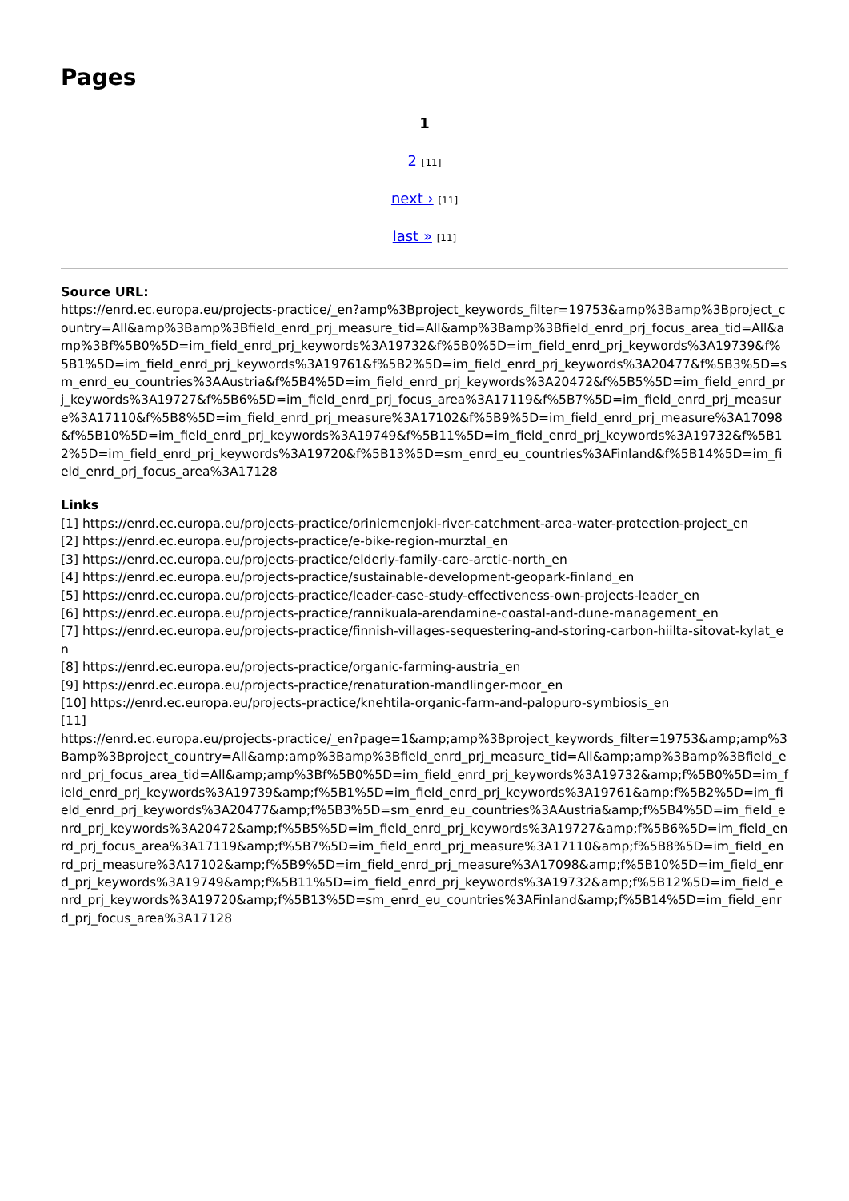Pages
1
2 [11]
next › [11]
last » [11]
Source URL:
https://enrd.ec.europa.eu/projects-practice/_en?amp%3Bproject_keywords_filter=19753&amp%3Bamp%3Bproject_country=All&amp%3Bamp%3Bfield_enrd_prj_measure_tid=All&amp%3Bamp%3Bfield_enrd_prj_focus_area_tid=All&amp%3Bf%5B0%5D=im_field_enrd_prj_keywords%3A19732&f%5B0%5D=im_field_enrd_prj_keywords%3A19739&f%5B1%5D=im_field_enrd_prj_keywords%3A19761&f%5B2%5D=im_field_enrd_prj_keywords%3A20477&f%5B3%5D=sm_enrd_eu_countries%3AAustria&f%5B4%5D=im_field_enrd_prj_keywords%3A20472&f%5B5%5D=im_field_enrd_prj_keywords%3A19727&f%5B6%5D=im_field_enrd_prj_focus_area%3A17119&f%5B7%5D=im_field_enrd_prj_measure%3A17110&f%5B8%5D=im_field_enrd_prj_measure%3A17102&f%5B9%5D=im_field_enrd_prj_measure%3A17098&f%5B10%5D=im_field_enrd_prj_keywords%3A19749&f%5B11%5D=im_field_enrd_prj_keywords%3A19732&f%5B12%5D=im_field_enrd_prj_keywords%3A19720&f%5B13%5D=sm_enrd_eu_countries%3AFinland&f%5B14%5D=im_field_enrd_prj_focus_area%3A17128
Links
[1] https://enrd.ec.europa.eu/projects-practice/oriniemenjoki-river-catchment-area-water-protection-project_en
[2] https://enrd.ec.europa.eu/projects-practice/e-bike-region-murztal_en
[3] https://enrd.ec.europa.eu/projects-practice/elderly-family-care-arctic-north_en
[4] https://enrd.ec.europa.eu/projects-practice/sustainable-development-geopark-finland_en
[5] https://enrd.ec.europa.eu/projects-practice/leader-case-study-effectiveness-own-projects-leader_en
[6] https://enrd.ec.europa.eu/projects-practice/rannikuala-arendamine-coastal-and-dune-management_en
[7] https://enrd.ec.europa.eu/projects-practice/finnish-villages-sequestering-and-storing-carbon-hiilta-sitovat-kylat_en
[8] https://enrd.ec.europa.eu/projects-practice/organic-farming-austria_en
[9] https://enrd.ec.europa.eu/projects-practice/renaturation-mandlinger-moor_en
[10] https://enrd.ec.europa.eu/projects-practice/knehtila-organic-farm-and-palopuro-symbiosis_en
[11]
https://enrd.ec.europa.eu/projects-practice/_en?page=1&amp;amp%3Bproject_keywords_filter=19753&amp;amp%3Bamp%3Bproject_country=All&amp;amp%3Bamp%3Bfield_enrd_prj_measure_tid=All&amp;amp%3Bamp%3Bfield_enrd_prj_focus_area_tid=All&amp;amp%3Bf%5B0%5D=im_field_enrd_prj_keywords%3A19732&amp;f%5B0%5D=im_field_enrd_prj_keywords%3A19739&amp;f%5B1%5D=im_field_enrd_prj_keywords%3A19761&amp;f%5B2%5D=im_field_enrd_prj_keywords%3A20477&amp;f%5B3%5D=sm_enrd_eu_countries%3AAustria&amp;f%5B4%5D=im_field_enrd_prj_keywords%3A20472&amp;f%5B5%5D=im_field_enrd_prj_keywords%3A19727&amp;f%5B6%5D=im_field_enrd_prj_focus_area%3A17119&amp;f%5B7%5D=im_field_enrd_prj_measure%3A17110&amp;f%5B8%5D=im_field_enrd_prj_measure%3A17102&amp;f%5B9%5D=im_field_enrd_prj_measure%3A17098&amp;f%5B10%5D=im_field_enrd_prj_keywords%3A19749&amp;f%5B11%5D=im_field_enrd_prj_keywords%3A19732&amp;f%5B12%5D=im_field_enrd_prj_keywords%3A19720&amp;f%5B13%5D=sm_enrd_eu_countries%3AFinland&amp;f%5B14%5D=im_field_enrd_prj_focus_area%3A17128